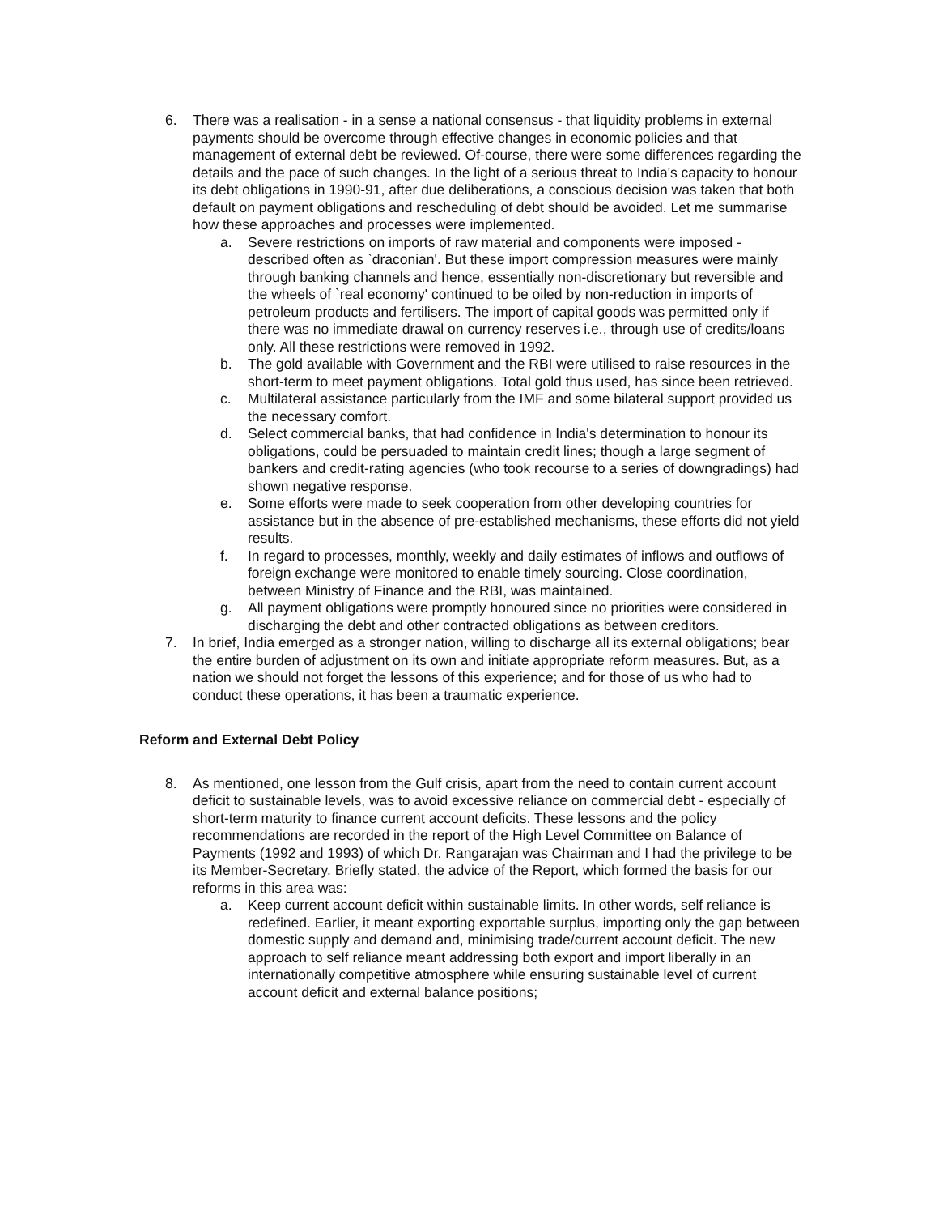6. There was a realisation - in a sense a national consensus - that liquidity problems in external payments should be overcome through effective changes in economic policies and that management of external debt be reviewed. Of-course, there were some differences regarding the details and the pace of such changes. In the light of a serious threat to India's capacity to honour its debt obligations in 1990-91, after due deliberations, a conscious decision was taken that both default on payment obligations and rescheduling of debt should be avoided. Let me summarise how these approaches and processes were implemented.
a. Severe restrictions on imports of raw material and components were imposed - described often as `draconian'. But these import compression measures were mainly through banking channels and hence, essentially non-discretionary but reversible and the wheels of `real economy' continued to be oiled by non-reduction in imports of petroleum products and fertilisers. The import of capital goods was permitted only if there was no immediate drawal on currency reserves i.e., through use of credits/loans only. All these restrictions were removed in 1992.
b. The gold available with Government and the RBI were utilised to raise resources in the short-term to meet payment obligations. Total gold thus used, has since been retrieved.
c. Multilateral assistance particularly from the IMF and some bilateral support provided us the necessary comfort.
d. Select commercial banks, that had confidence in India's determination to honour its obligations, could be persuaded to maintain credit lines; though a large segment of bankers and credit-rating agencies (who took recourse to a series of downgradings) had shown negative response.
e. Some efforts were made to seek cooperation from other developing countries for assistance but in the absence of pre-established mechanisms, these efforts did not yield results.
f. In regard to processes, monthly, weekly and daily estimates of inflows and outflows of foreign exchange were monitored to enable timely sourcing. Close coordination, between Ministry of Finance and the RBI, was maintained.
g. All payment obligations were promptly honoured since no priorities were considered in discharging the debt and other contracted obligations as between creditors.
7. In brief, India emerged as a stronger nation, willing to discharge all its external obligations; bear the entire burden of adjustment on its own and initiate appropriate reform measures. But, as a nation we should not forget the lessons of this experience; and for those of us who had to conduct these operations, it has been a traumatic experience.
Reform and External Debt Policy
8. As mentioned, one lesson from the Gulf crisis, apart from the need to contain current account deficit to sustainable levels, was to avoid excessive reliance on commercial debt - especially of short-term maturity to finance current account deficits. These lessons and the policy recommendations are recorded in the report of the High Level Committee on Balance of Payments (1992 and 1993) of which Dr. Rangarajan was Chairman and I had the privilege to be its Member-Secretary. Briefly stated, the advice of the Report, which formed the basis for our reforms in this area was:
a. Keep current account deficit within sustainable limits. In other words, self reliance is redefined. Earlier, it meant exporting exportable surplus, importing only the gap between domestic supply and demand and, minimising trade/current account deficit. The new approach to self reliance meant addressing both export and import liberally in an internationally competitive atmosphere while ensuring sustainable level of current account deficit and external balance positions;